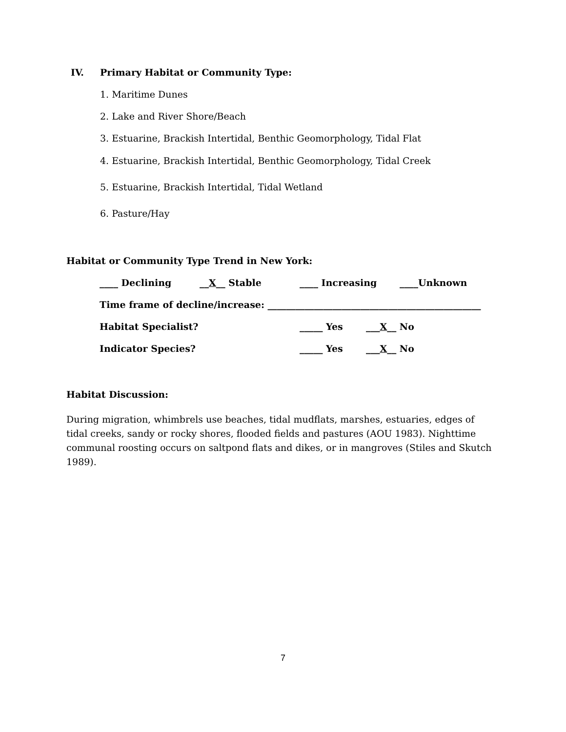IV. Primary Habitat or Community Type:
1. Maritime Dunes
2. Lake and River Shore/Beach
3. Estuarine, Brackish Intertidal, Benthic Geomorphology, Tidal Flat
4. Estuarine, Brackish Intertidal, Benthic Geomorphology, Tidal Creek
5. Estuarine, Brackish Intertidal, Tidal Wetland
6. Pasture/Hay
Habitat or Community Type Trend in New York:
____ Declining __X__ Stable ____ Increasing ____Unknown
Time frame of decline/increase: ______________________________________________
Habitat Specialist? _____ Yes ___X__ No
Indicator Species? _____ Yes ___X__ No
Habitat Discussion:
During migration, whimbrels use beaches, tidal mudflats, marshes, estuaries, edges of tidal creeks, sandy or rocky shores, flooded fields and pastures (AOU 1983). Nighttime communal roosting occurs on saltpond flats and dikes, or in mangroves (Stiles and Skutch 1989).
7